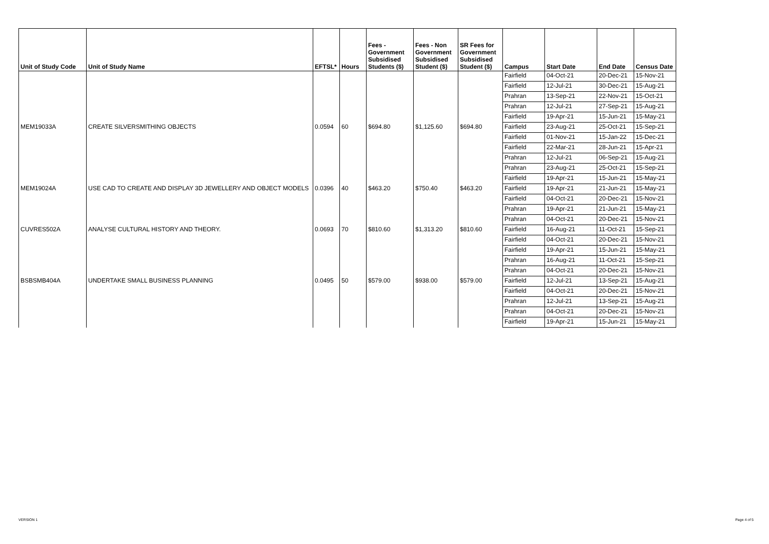| Unit of Study Code | Unit of Study Name | EFTSL* | Hours | Fees - Government Subsidised Students ($) | Fees - Non Government Subsidised Student ($) | SR Fees for Government Subsidised Student ($) | Campus | Start Date | End Date | Census Date |
| --- | --- | --- | --- | --- | --- | --- | --- | --- | --- | --- |
| | | | | | | | Fairfield | 04-Oct-21 | 20-Dec-21 | 15-Nov-21 |
| | | | | | | | Fairfield | 12-Jul-21 | 30-Dec-21 | 15-Aug-21 |
| | | | | | | | Prahran | 13-Sep-21 | 22-Nov-21 | 15-Oct-21 |
| | | | | | | | Prahran | 12-Jul-21 | 27-Sep-21 | 15-Aug-21 |
| | | | | | | | Fairfield | 19-Apr-21 | 15-Jun-21 | 15-May-21 |
| MEM19033A | CREATE SILVERSMITHING OBJECTS | 0.0594 | 60 | $694.80 | $1,125.60 | $694.80 | Fairfield | 23-Aug-21 | 25-Oct-21 | 15-Sep-21 |
| | | | | | | | Fairfield | 01-Nov-21 | 15-Jan-22 | 15-Dec-21 |
| | | | | | | | Fairfield | 22-Mar-21 | 28-Jun-21 | 15-Apr-21 |
| | | | | | | | Prahran | 12-Jul-21 | 06-Sep-21 | 15-Aug-21 |
| | | | | | | | Prahran | 23-Aug-21 | 25-Oct-21 | 15-Sep-21 |
| | | | | | | | Fairfield | 19-Apr-21 | 15-Jun-21 | 15-May-21 |
| MEM19024A | USE CAD TO CREATE AND DISPLAY 3D JEWELLERY AND OBJECT MODELS | 0.0396 | 40 | $463.20 | $750.40 | $463.20 | Fairfield | 19-Apr-21 | 21-Jun-21 | 15-May-21 |
| | | | | | | | Fairfield | 04-Oct-21 | 20-Dec-21 | 15-Nov-21 |
| | | | | | | | Prahran | 19-Apr-21 | 21-Jun-21 | 15-May-21 |
| | | | | | | | Prahran | 04-Oct-21 | 20-Dec-21 | 15-Nov-21 |
| CUVRES502A | ANALYSE CULTURAL HISTORY AND THEORY. | 0.0693 | 70 | $810.60 | $1,313.20 | $810.60 | Fairfield | 16-Aug-21 | 11-Oct-21 | 15-Sep-21 |
| | | | | | | | Fairfield | 04-Oct-21 | 20-Dec-21 | 15-Nov-21 |
| | | | | | | | Fairfield | 19-Apr-21 | 15-Jun-21 | 15-May-21 |
| | | | | | | | Prahran | 16-Aug-21 | 11-Oct-21 | 15-Sep-21 |
| | | | | | | | Prahran | 04-Oct-21 | 20-Dec-21 | 15-Nov-21 |
| BSBSMB404A | UNDERTAKE SMALL BUSINESS PLANNING | 0.0495 | 50 | $579.00 | $938.00 | $579.00 | Fairfield | 12-Jul-21 | 13-Sep-21 | 15-Aug-21 |
| | | | | | | | Fairfield | 04-Oct-21 | 20-Dec-21 | 15-Nov-21 |
| | | | | | | | Prahran | 12-Jul-21 | 13-Sep-21 | 15-Aug-21 |
| | | | | | | | Prahran | 04-Oct-21 | 20-Dec-21 | 15-Nov-21 |
| | | | | | | | Fairfield | 19-Apr-21 | 15-Jun-21 | 15-May-21 |
VERSION 1 Page 4 of 5